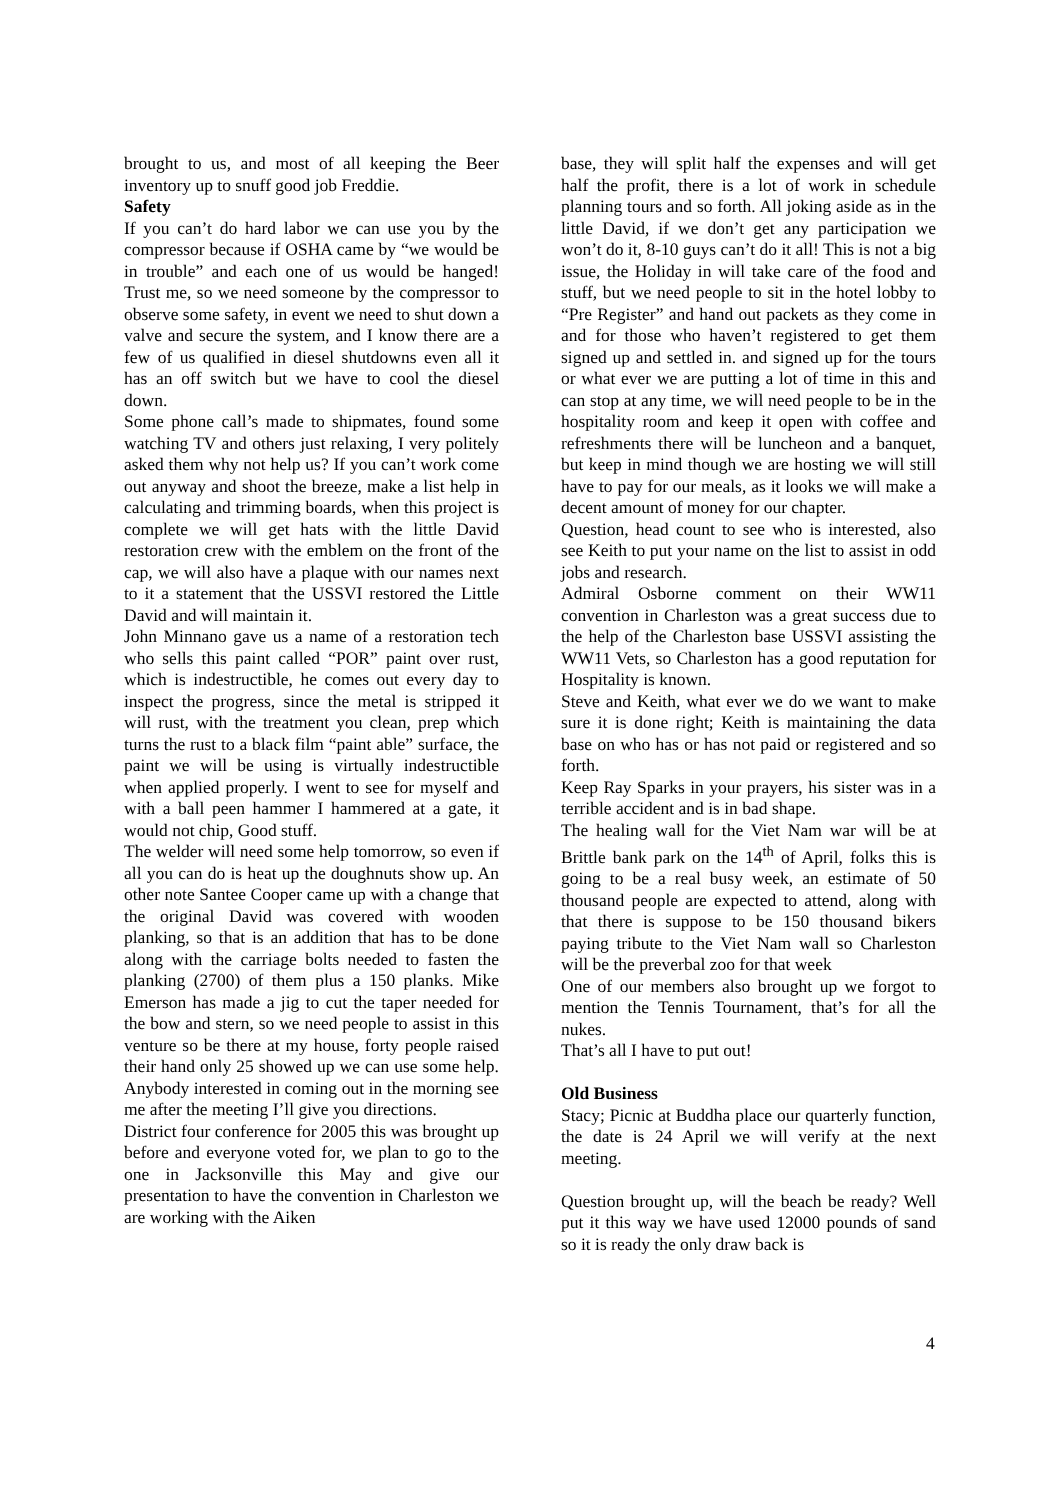brought to us, and most of all keeping the Beer inventory up to snuff good job Freddie.
Safety
If you can’t do hard labor we can use you by the compressor because if OSHA came by “we would be in trouble” and each one of us would be hanged! Trust me, so we need someone by the compressor to observe some safety, in event we need to shut down a valve and secure the system, and I know there are a few of us qualified in diesel shutdowns even all it has an off switch but we have to cool the diesel down.
Some phone call’s made to shipmates, found some watching TV and others just relaxing, I very politely asked them why not help us? If you can’t work come out anyway and shoot the breeze, make a list help in calculating and trimming boards, when this project is complete we will get hats with the little David restoration crew with the emblem on the front of the cap, we will also have a plaque with our names next to it a statement that the USSVI restored the Little David and will maintain it.
John Minnano gave us a name of a restoration tech who sells this paint called “POR” paint over rust, which is indestructible, he comes out every day to inspect the progress, since the metal is stripped it will rust, with the treatment you clean, prep which turns the rust to a black film “paint able” surface, the paint we will be using is virtually indestructible when applied properly. I went to see for myself and with a ball peen hammer I hammered at a gate, it would not chip, Good stuff.
The welder will need some help tomorrow, so even if all you can do is heat up the doughnuts show up. An other note Santee Cooper came up with a change that the original David was covered with wooden planking, so that is an addition that has to be done along with the carriage bolts needed to fasten the planking (2700) of them plus a 150 planks. Mike Emerson has made a jig to cut the taper needed for the bow and stern, so we need people to assist in this venture so be there at my house, forty people raised their hand only 25 showed up we can use some help. Anybody interested in coming out in the morning see me after the meeting I’ll give you directions.
District four conference for 2005 this was brought up before and everyone voted for, we plan to go to the one in Jacksonville this May and give our presentation to have the convention in Charleston we are working with the Aiken
base, they will split half the expenses and will get half the profit, there is a lot of work in schedule planning tours and so forth. All joking aside as in the little David, if we don’t get any participation we won’t do it, 8-10 guys can’t do it all! This is not a big issue, the Holiday in will take care of the food and stuff, but we need people to sit in the hotel lobby to “Pre Register” and hand out packets as they come in and for those who haven’t registered to get them signed up and settled in. and signed up for the tours or what ever we are putting a lot of time in this and can stop at any time, we will need people to be in the hospitality room and keep it open with coffee and refreshments there will be luncheon and a banquet, but keep in mind though we are hosting we will still have to pay for our meals, as it looks we will make a decent amount of money for our chapter.
Question, head count to see who is interested, also see Keith to put your name on the list to assist in odd jobs and research.
Admiral Osborne comment on their WW11 convention in Charleston was a great success due to the help of the Charleston base USSVI assisting the WW11 Vets, so Charleston has a good reputation for Hospitality is known.
Steve and Keith, what ever we do we want to make sure it is done right; Keith is maintaining the data base on who has or has not paid or registered and so forth.
Keep Ray Sparks in your prayers, his sister was in a terrible accident and is in bad shape.
The healing wall for the Viet Nam war will be at Brittle bank park on the 14<sup>th</sup> of April, folks this is going to be a real busy week, an estimate of 50 thousand people are expected to attend, along with that there is suppose to be 150 thousand bikers paying tribute to the Viet Nam wall so Charleston will be the preverbal zoo for that week
One of our members also brought up we forgot to mention the Tennis Tournament, that’s for all the nukes.
That’s all I have to put out!
Old Business
Stacy; Picnic at Buddha place our quarterly function, the date is 24 April we will verify at the next meeting.
Question brought up, will the beach be ready? Well put it this way we have used 12000 pounds of sand so it is ready the only draw back is
4